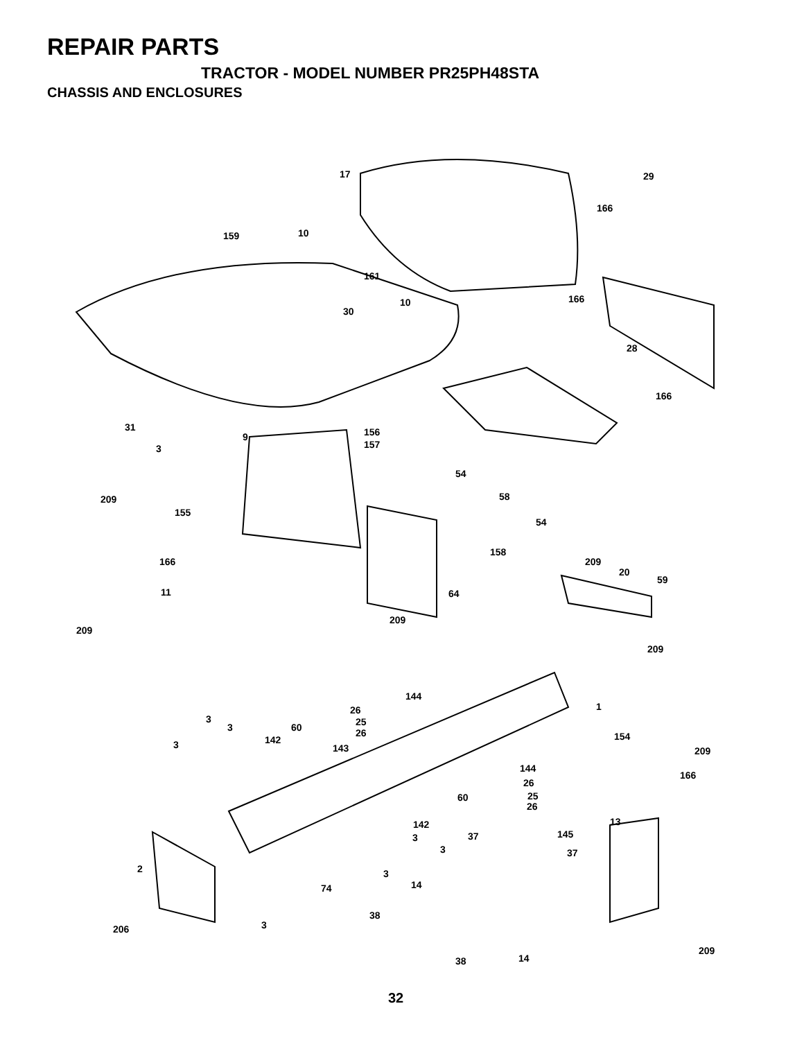REPAIR PARTS
TRACTOR - MODEL NUMBER PR25PH48STA
CHASSIS AND ENCLOSURES
17 29
166
159 10
161
10 166
30
28
166
31 156 9
157 3
54
209 58
155
54
158
166 209
20
59
11 64
209
209
209
144
1 26
3 25 60 3 26 154 142 3 143 209
144
166
26
60 25
26
13 142
37 145 3
3 37
2 3
74 14
38
3 206
209
38 14
32